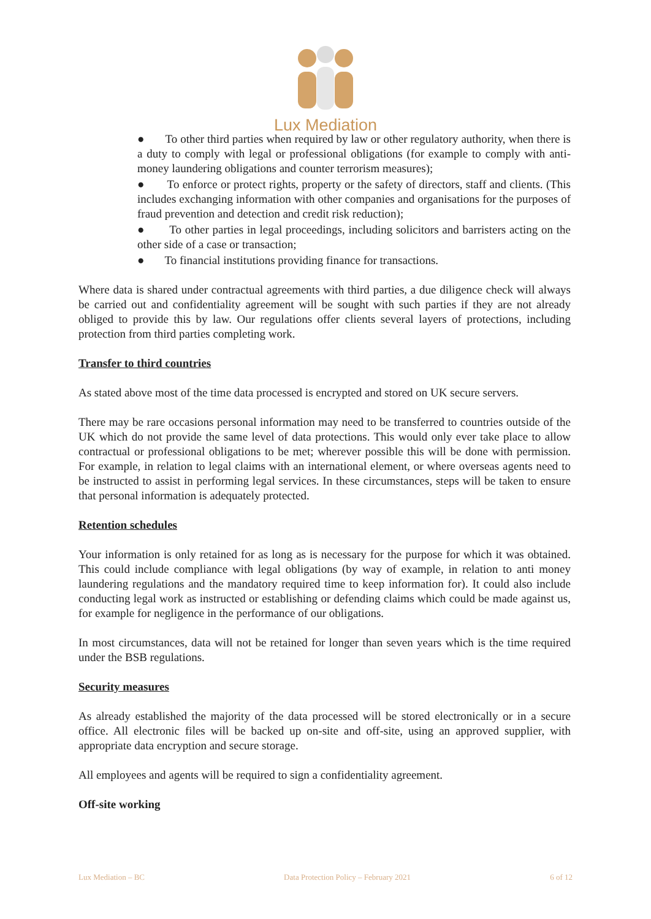Lux Mediation
● To other third parties when required by law or other regulatory authority, when there is a duty to comply with legal or professional obligations (for example to comply with anti-money laundering obligations and counter terrorism measures);
● To enforce or protect rights, property or the safety of directors, staff and clients. (This includes exchanging information with other companies and organisations for the purposes of fraud prevention and detection and credit risk reduction);
● To other parties in legal proceedings, including solicitors and barristers acting on the other side of a case or transaction;
● To financial institutions providing finance for transactions.
Where data is shared under contractual agreements with third parties, a due diligence check will always be carried out and confidentiality agreement will be sought with such parties if they are not already obliged to provide this by law. Our regulations offer clients several layers of protections, including protection from third parties completing work.
Transfer to third countries
As stated above most of the time data processed is encrypted and stored on UK secure servers.
There may be rare occasions personal information may need to be transferred to countries outside of the UK which do not provide the same level of data protections. This would only ever take place to allow contractual or professional obligations to be met; wherever possible this will be done with permission. For example, in relation to legal claims with an international element, or where overseas agents need to be instructed to assist in performing legal services. In these circumstances, steps will be taken to ensure that personal information is adequately protected.
Retention schedules
Your information is only retained for as long as is necessary for the purpose for which it was obtained. This could include compliance with legal obligations (by way of example, in relation to anti money laundering regulations and the mandatory required time to keep information for). It could also include conducting legal work as instructed or establishing or defending claims which could be made against us, for example for negligence in the performance of our obligations.
In most circumstances, data will not be retained for longer than seven years which is the time required under the BSB regulations.
Security measures
As already established the majority of the data processed will be stored electronically or in a secure office. All electronic files will be backed up on-site and off-site, using an approved supplier, with appropriate data encryption and secure storage.
All employees and agents will be required to sign a confidentiality agreement.
Off-site working
Lux Mediation – BC Data Protection Policy – February 2021 6 of 12